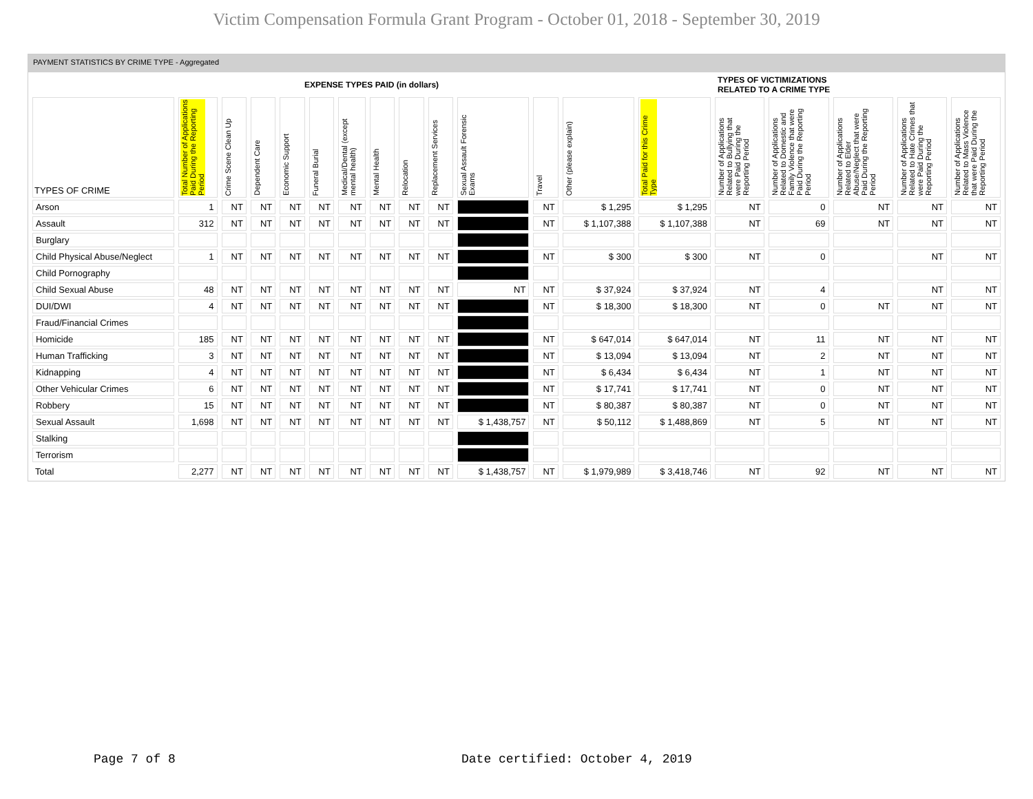Victim Compensation Formula Grant Program - October 01, 2018 - September 30, 2019
PAYMENT STATISTICS BY CRIME TYPE - Aggregated
| EXPENSE TYPES PAID (in dollars) | | | | | | | | | | | | | | TYPES OF VICTIMIZATIONS RELATED TO A CRIME TYPE | | | | |
| TYPES OF CRIME | Total Number of Applications Paid During the Reporting Period | Crime Scene Clean Up | Dependent Care | Economic Support | Funeral Burial | Medical/Dental (except mental health) | Mental Health | Relocation | Replacement Services | Sexual Assault Forensic Exams | Travel | Other (please explain) | Total Paid for this Crime Type | Number of Applications Related to Bullying that were Paid During the Reporting Period | Number of Applications Related to Domestic and Family Violence that were Paid During the Reporting Period | Number of Applications Related to Elder Abuse/Neglect that were Paid During the Reporting Period | Number of Applications Related to Hate Crimes that were Paid During the Reporting Period | Number of Applications Related to Mass Violence that were Paid During the Reporting Period |
| Arson | 1 | NT | NT | NT | NT | NT | NT | NT | NT | | NT | $ 1,295 | $ 1,295 | NT | 0 | NT | NT | NT |
| Assault | 312 | NT | NT | NT | NT | NT | NT | NT | NT | | NT | $ 1,107,388 | $ 1,107,388 | NT | 69 | NT | NT | NT |
| Burglary | | | | | | | | | | | | | | | | | | |
| Child Physical Abuse/Neglect | 1 | NT | NT | NT | NT | NT | NT | NT | NT | | NT | $ 300 | $ 300 | NT | 0 | | NT | NT |
| Child Pornography | | | | | | | | | | | | | | | | | | |
| Child Sexual Abuse | 48 | NT | NT | NT | NT | NT | NT | NT | NT | NT | NT | $ 37,924 | $ 37,924 | NT | 4 | | NT | NT |
| DUI/DWI | 4 | NT | NT | NT | NT | NT | NT | NT | NT | | NT | $ 18,300 | $ 18,300 | NT | 0 | NT | NT | NT |
| Fraud/Financial Crimes | | | | | | | | | | | | | | | | | | |
| Homicide | 185 | NT | NT | NT | NT | NT | NT | NT | NT | | NT | $ 647,014 | $ 647,014 | NT | 11 | NT | NT | NT |
| Human Trafficking | 3 | NT | NT | NT | NT | NT | NT | NT | NT | | NT | $ 13,094 | $ 13,094 | NT | 2 | NT | NT | NT |
| Kidnapping | 4 | NT | NT | NT | NT | NT | NT | NT | NT | | NT | $ 6,434 | $ 6,434 | NT | 1 | NT | NT | NT |
| Other Vehicular Crimes | 6 | NT | NT | NT | NT | NT | NT | NT | NT | | NT | $ 17,741 | $ 17,741 | NT | 0 | NT | NT | NT |
| Robbery | 15 | NT | NT | NT | NT | NT | NT | NT | NT | | NT | $ 80,387 | $ 80,387 | NT | 0 | NT | NT | NT |
| Sexual Assault | 1,698 | NT | NT | NT | NT | NT | NT | NT | NT | $ 1,438,757 | NT | $ 50,112 | $ 1,488,869 | NT | 5 | NT | NT | NT |
| Stalking | | | | | | | | | | | | | | | | | | |
| Terrorism | | | | | | | | | | | | | | | | | | |
| Total | 2,277 | NT | NT | NT | NT | NT | NT | NT | NT | $ 1,438,757 | NT | $ 1,979,989 | $ 3,418,746 | NT | 92 | NT | NT | NT |
Page 7 of 8
Date certified: October 4, 2019